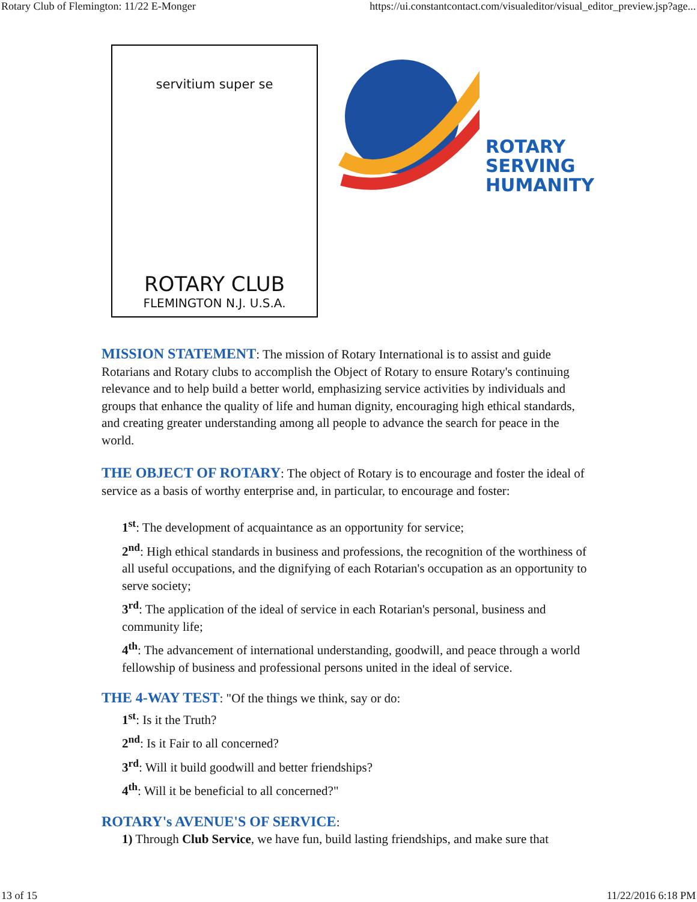Rotary Club of Flemington: 11/22 E-Monger https://ui.constantcontact.com/visualeditor/visual_editor_preview.jsp?age...
servitium super se
ROTARY CLUB
FLEMINGTON N.J. U.S.A.
ROTARY
SERVING
HUMANITY
MISSION STATEMENT: The mission of Rotary International is to assist and guide Rotarians and Rotary clubs to accomplish the Object of Rotary to ensure Rotary's continuing relevance and to help build a better world, emphasizing service activities by individuals and groups that enhance the quality of life and human dignity, encouraging high ethical standards, and creating greater understanding among all people to advance the search for peace in the world.
THE OBJECT OF ROTARY: The object of Rotary is to encourage and foster the ideal of service as a basis of worthy enterprise and, in particular, to encourage and foster:
1<sup>st</sup>: The development of acquaintance as an opportunity for service;
2<sup>nd</sup>: High ethical standards in business and professions, the recognition of the worthiness of all useful occupations, and the dignifying of each Rotarian's occupation as an opportunity to serve society;
3<sup>rd</sup>: The application of the ideal of service in each Rotarian's personal, business and community life;
4<sup>th</sup>: The advancement of international understanding, goodwill, and peace through a world fellowship of business and professional persons united in the ideal of service.
THE 4-WAY TEST: "Of the things we think, say or do:
1<sup>st</sup>: Is it the Truth?
2<sup>nd</sup>: Is it Fair to all concerned?
3<sup>rd</sup>: Will it build goodwill and better friendships?
4<sup>th</sup>: Will it be beneficial to all concerned?"
ROTARY's AVENUE'S OF SERVICE:
1) Through Club Service, we have fun, build lasting friendships, and make sure that
13 of 15 11/22/2016 6:18 PM